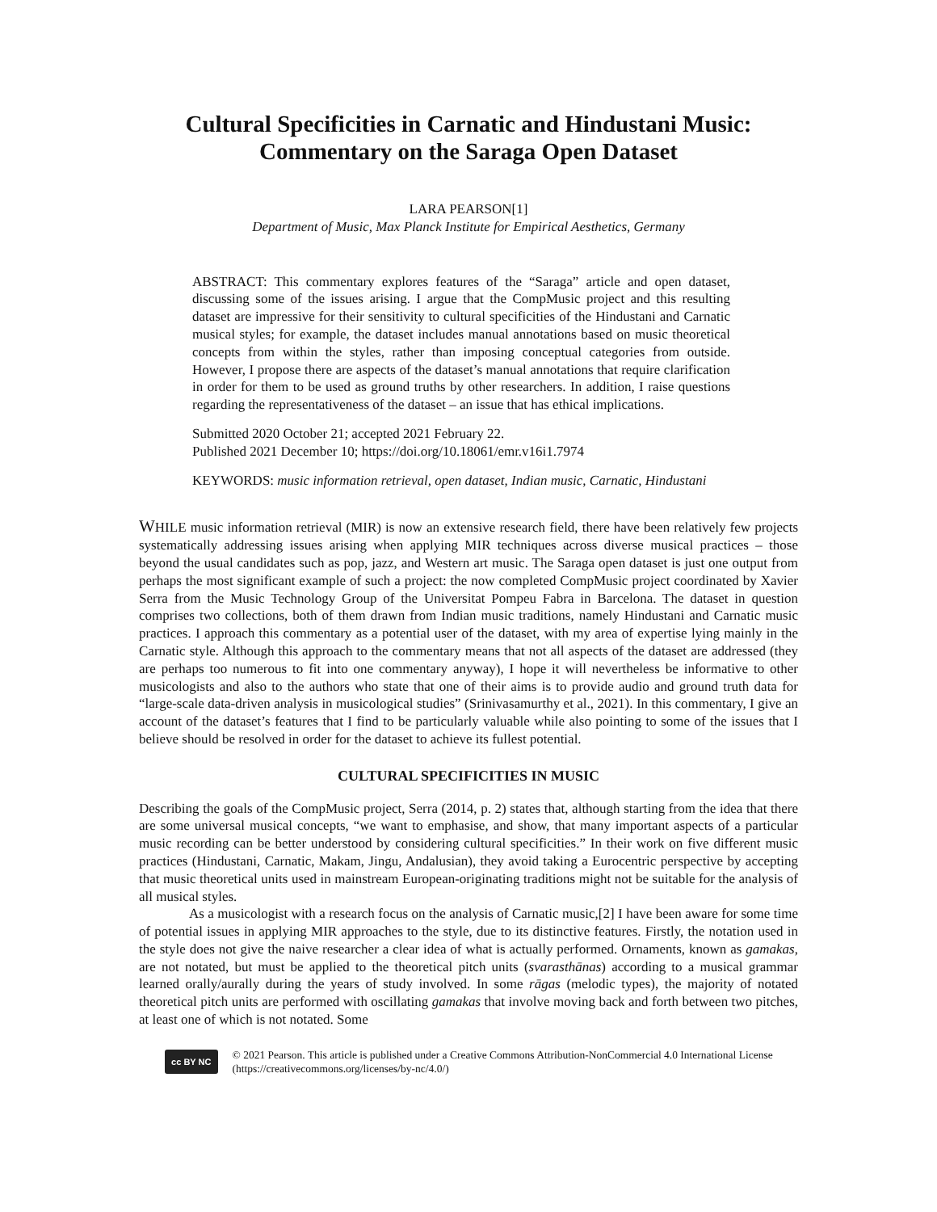Cultural Specificities in Carnatic and Hindustani Music:
Commentary on the Saraga Open Dataset
LARA PEARSON[1]
Department of Music, Max Planck Institute for Empirical Aesthetics, Germany
ABSTRACT: This commentary explores features of the “Saraga” article and open dataset, discussing some of the issues arising. I argue that the CompMusic project and this resulting dataset are impressive for their sensitivity to cultural specificities of the Hindustani and Carnatic musical styles; for example, the dataset includes manual annotations based on music theoretical concepts from within the styles, rather than imposing conceptual categories from outside. However, I propose there are aspects of the dataset’s manual annotations that require clarification in order for them to be used as ground truths by other researchers. In addition, I raise questions regarding the representativeness of the dataset – an issue that has ethical implications.
Submitted 2020 October 21; accepted 2021 February 22.
Published 2021 December 10; https://doi.org/10.18061/emr.v16i1.7974
KEYWORDS: music information retrieval, open dataset, Indian music, Carnatic, Hindustani
WHILE music information retrieval (MIR) is now an extensive research field, there have been relatively few projects systematically addressing issues arising when applying MIR techniques across diverse musical practices – those beyond the usual candidates such as pop, jazz, and Western art music. The Saraga open dataset is just one output from perhaps the most significant example of such a project: the now completed CompMusic project coordinated by Xavier Serra from the Music Technology Group of the Universitat Pompeu Fabra in Barcelona. The dataset in question comprises two collections, both of them drawn from Indian music traditions, namely Hindustani and Carnatic music practices. I approach this commentary as a potential user of the dataset, with my area of expertise lying mainly in the Carnatic style. Although this approach to the commentary means that not all aspects of the dataset are addressed (they are perhaps too numerous to fit into one commentary anyway), I hope it will nevertheless be informative to other musicologists and also to the authors who state that one of their aims is to provide audio and ground truth data for “large-scale data-driven analysis in musicological studies” (Srinivasamurthy et al., 2021). In this commentary, I give an account of the dataset’s features that I find to be particularly valuable while also pointing to some of the issues that I believe should be resolved in order for the dataset to achieve its fullest potential.
CULTURAL SPECIFICITIES IN MUSIC
Describing the goals of the CompMusic project, Serra (2014, p. 2) states that, although starting from the idea that there are some universal musical concepts, “we want to emphasise, and show, that many important aspects of a particular music recording can be better understood by considering cultural specificities.” In their work on five different music practices (Hindustani, Carnatic, Makam, Jingu, Andalusian), they avoid taking a Eurocentric perspective by accepting that music theoretical units used in mainstream European-originating traditions might not be suitable for the analysis of all musical styles.
As a musicologist with a research focus on the analysis of Carnatic music,[2] I have been aware for some time of potential issues in applying MIR approaches to the style, due to its distinctive features. Firstly, the notation used in the style does not give the naive researcher a clear idea of what is actually performed. Ornaments, known as gamakas, are not notated, but must be applied to the theoretical pitch units (svarasthānas) according to a musical grammar learned orally/aurally during the years of study involved. In some rāgas (melodic types), the majority of notated theoretical pitch units are performed with oscillating gamakas that involve moving back and forth between two pitches, at least one of which is not notated. Some
cc BY NC
© 2021 Pearson. This article is published under a Creative Commons Attribution-NonCommercial 4.0 International License (https://creativecommons.org/licenses/by-nc/4.0/)